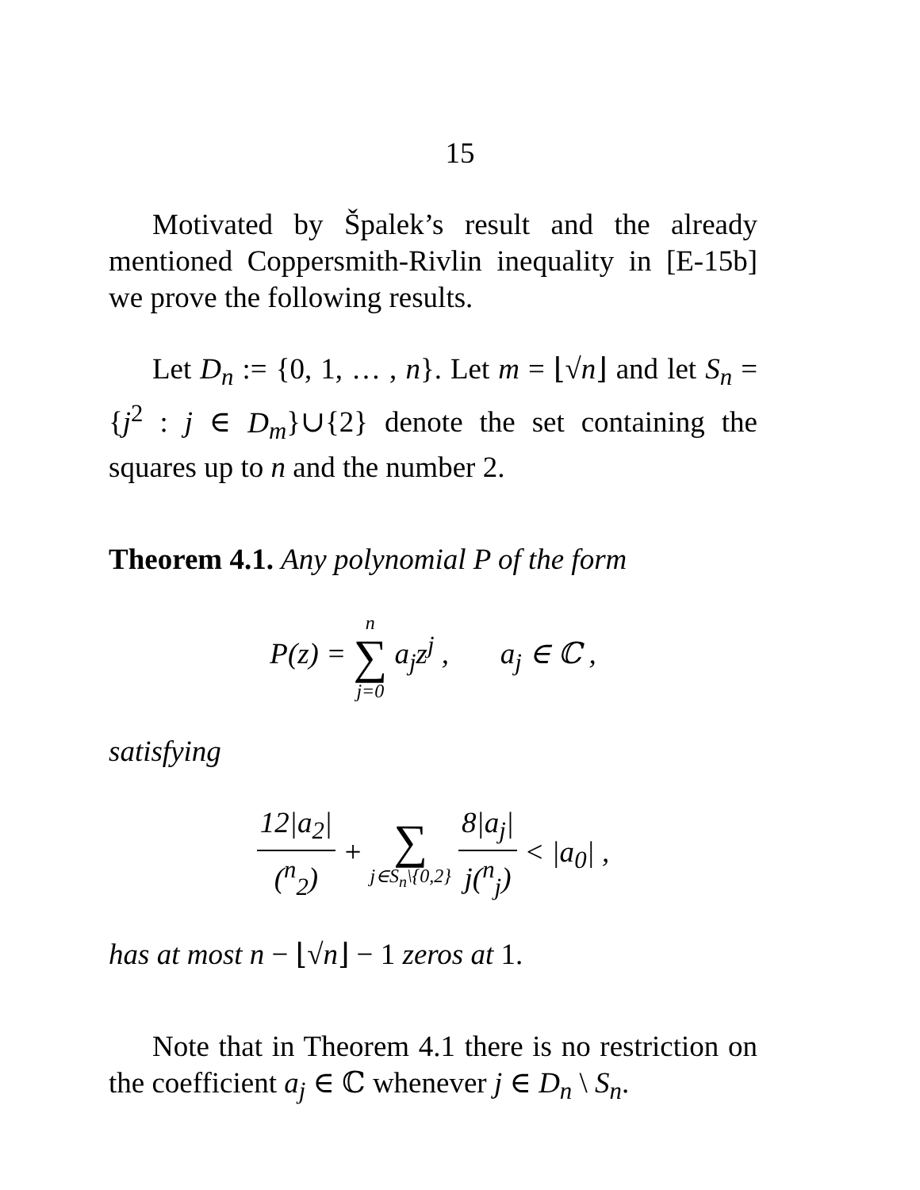15
Motivated by Špalek’s result and the already mentioned Coppersmith-Rivlin inequality in [E-15b] we prove the following results.
Let D<sub>n</sub> := {0, 1, … , n}. Let m = ⌊√n⌋ and let S<sub>n</sub> = {j<sup>2</sup> : j ∈ D<sub>m</sub>}∪{2} denote the set containing the squares up to n and the number 2.
Theorem 4.1. Any polynomial P of the form
P(z) = n ∑ j=0 a<sub>j</sub>z<sup>j</sup> , a<sub>j</sub> ∈ ℂ ,
satisfying
12|a<sub>2</sub>| (<sup>n</sup><sub>2</sub>) + ∑ j∈S<sub>n</sub>\{0,2} 8|a<sub>j</sub>| j(<sup>n</sup><sub>j</sub>) < |a<sub>0</sub>| ,
has at most n − ⌊√n⌋ − 1 zeros at 1.
Note that in Theorem 4.1 there is no restriction on the coefficient a<sub>j</sub> ∈ ℂ whenever j ∈ D<sub>n</sub> \ S<sub>n</sub>.